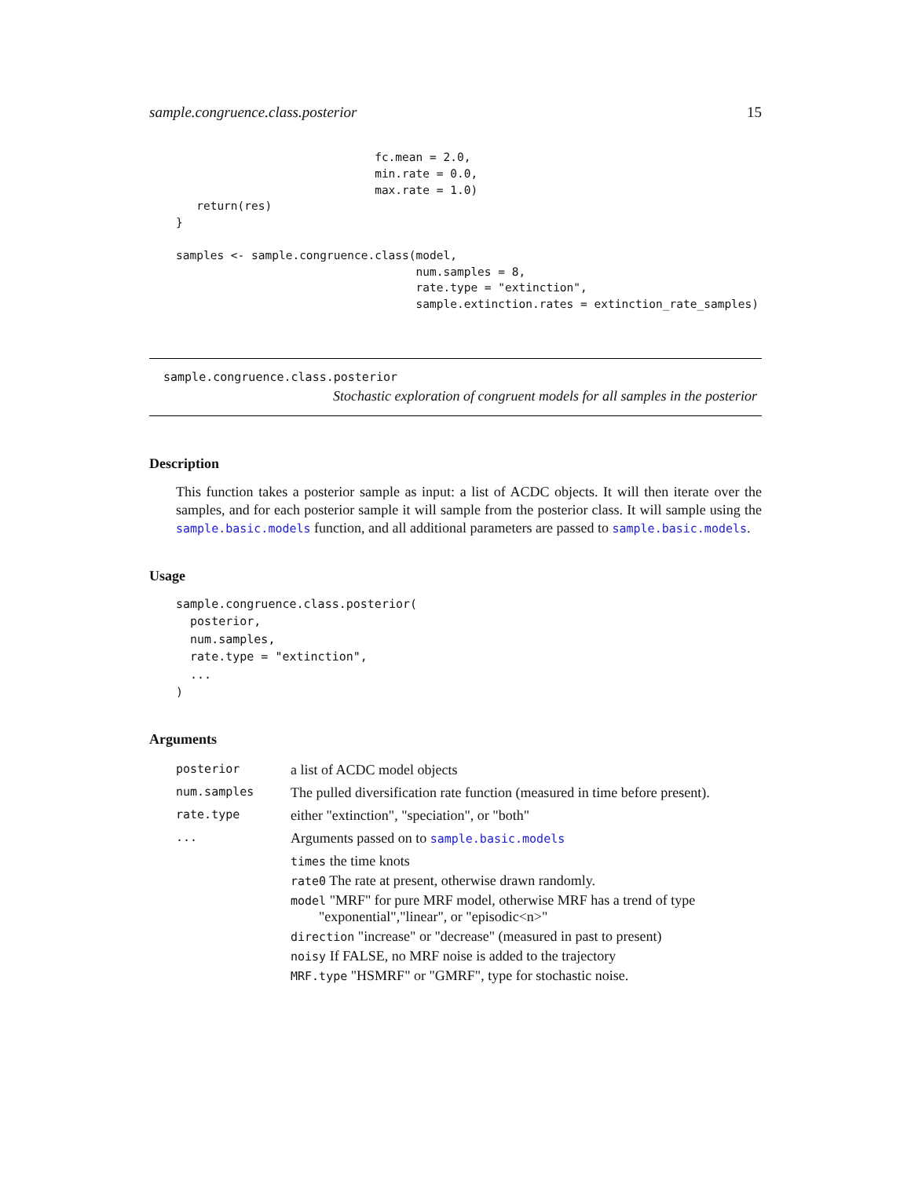sample.congruence.class.posterior 15
                             fc.mean = 2.0,
                             min.rate = 0.0,
                             max.rate = 1.0)
   return(res)
}

samples <- sample.congruence.class(model,
                                   num.samples = 8,
                                   rate.type = "extinction",
                                   sample.extinction.rates = extinction_rate_samples)
sample.congruence.class.posterior
Stochastic exploration of congruent models for all samples in the posterior
Description
This function takes a posterior sample as input: a list of ACDC objects. It will then iterate over the samples, and for each posterior sample it will sample from the posterior class. It will sample using the sample.basic.models function, and all additional parameters are passed to sample.basic.models.
Usage
sample.congruence.class.posterior(
  posterior,
  num.samples,
  rate.type = "extinction",
  ...
)
Arguments
| posterior | a list of ACDC model objects |
| num.samples | The pulled diversification rate function (measured in time before present). |
| rate.type | either "extinction", "speciation", or "both" |
| ... | Arguments passed on to sample.basic.models times the time knots rate0 The rate at present, otherwise drawn randomly. model "MRF" for pure MRF model, otherwise MRF has a trend of type "exponential","linear", or "episodic<n>" direction "increase" or "decrease" (measured in past to present) noisy If FALSE, no MRF noise is added to the trajectory MRF.type "HSMRF" or "GMRF", type for stochastic noise. |